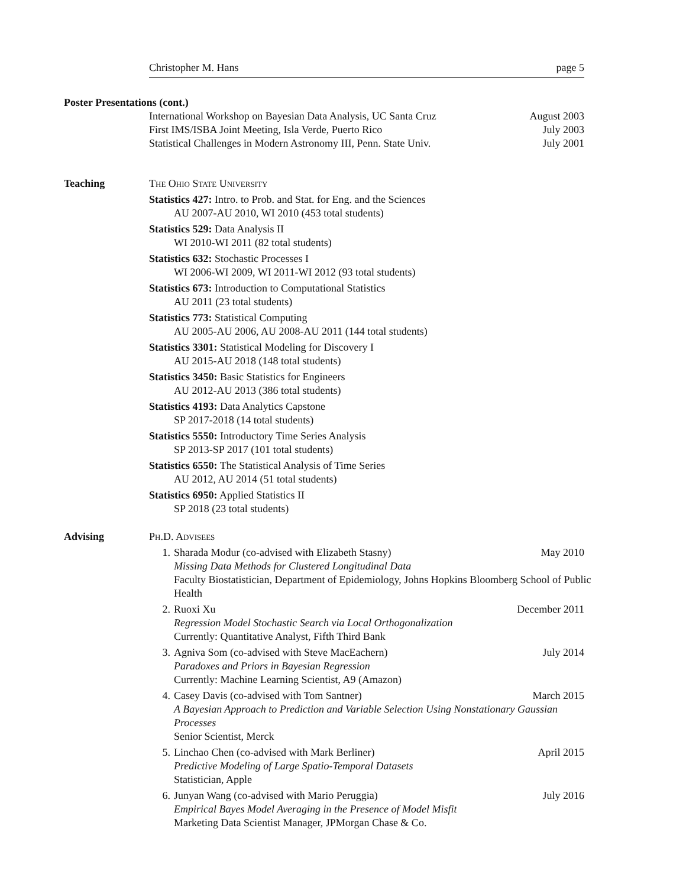Christopher M. Hans page 5
Poster Presentations (cont.)
International Workshop on Bayesian Data Analysis, UC Santa Cruz August 2003
First IMS/ISBA Joint Meeting, Isla Verde, Puerto Rico July 2003
Statistical Challenges in Modern Astronomy III, Penn. State Univ. July 2001
Teaching The Ohio State University
Statistics 427: Intro. to Prob. and Stat. for Eng. and the Sciences
AU 2007-AU 2010, WI 2010 (453 total students)
Statistics 529: Data Analysis II
WI 2010-WI 2011 (82 total students)
Statistics 632: Stochastic Processes I
WI 2006-WI 2009, WI 2011-WI 2012 (93 total students)
Statistics 673: Introduction to Computational Statistics
AU 2011 (23 total students)
Statistics 773: Statistical Computing
AU 2005-AU 2006, AU 2008-AU 2011 (144 total students)
Statistics 3301: Statistical Modeling for Discovery I
AU 2015-AU 2018 (148 total students)
Statistics 3450: Basic Statistics for Engineers
AU 2012-AU 2013 (386 total students)
Statistics 4193: Data Analytics Capstone
SP 2017-2018 (14 total students)
Statistics 5550: Introductory Time Series Analysis
SP 2013-SP 2017 (101 total students)
Statistics 6550: The Statistical Analysis of Time Series
AU 2012, AU 2014 (51 total students)
Statistics 6950: Applied Statistics II
SP 2018 (23 total students)
Advising Ph.D. Advisees
1. Sharada Modur (co-advised with Elizabeth Stasny) May 2010
Missing Data Methods for Clustered Longitudinal Data
Faculty Biostatistician, Department of Epidemiology, Johns Hopkins Bloomberg School of Public Health
2. Ruoxi Xu December 2011
Regression Model Stochastic Search via Local Orthogonalization
Currently: Quantitative Analyst, Fifth Third Bank
3. Agniva Som (co-advised with Steve MacEachern) July 2014
Paradoxes and Priors in Bayesian Regression
Currently: Machine Learning Scientist, A9 (Amazon)
4. Casey Davis (co-advised with Tom Santner) March 2015
A Bayesian Approach to Prediction and Variable Selection Using Nonstationary Gaussian Processes
Senior Scientist, Merck
5. Linchao Chen (co-advised with Mark Berliner) April 2015
Predictive Modeling of Large Spatio-Temporal Datasets
Statistician, Apple
6. Junyan Wang (co-advised with Mario Peruggia) July 2016
Empirical Bayes Model Averaging in the Presence of Model Misfit
Marketing Data Scientist Manager, JPMorgan Chase & Co.